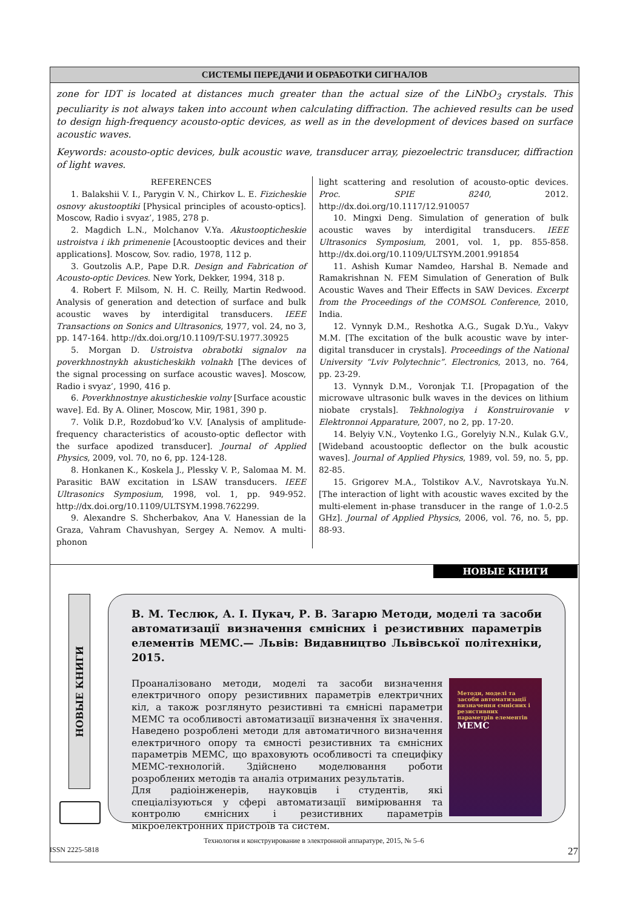СИСТЕМЫ ПЕРЕДАЧИ И ОБРАБОТКИ СИГНАЛОВ
zone for IDT is located at distances much greater than the actual size of the LiNbO<sub>3</sub> crystals. This peculiarity is not always taken into account when calculating diffraction. The achieved results can be used to design high-frequency acousto-optic devices, as well as in the development of devices based on surface acoustic waves.
Keywords: acousto-optic devices, bulk acoustic wave, transducer array, piezoelectric transducer, diffraction of light waves.
REFERENCES
1. Balakshii V. I., Parygin V. N., Chirkov L. E. Fizicheskie osnovy akustooptiki [Physical principles of acousto-optics]. Moscow, Radio i svyaz’, 1985, 278 p.
2. Magdich L.N., Molchanov V.Ya. Akustoopticheskie ustroistva i ikh primenenie [Acoustooptic devices and their applications]. Moscow, Sov. radio, 1978, 112 p.
3. Goutzolis A.P., Pape D.R. Design and Fabrication of Acousto-optic Devices. New York, Dekker, 1994, 318 p.
4. Robert F. Milsom, N. H. C. Reilly, Martin Redwood. Analysis of generation and detection of surface and bulk acoustic waves by interdigital transducers. IEEE Transactions on Sonics and Ultrasonics, 1977, vol. 24, no 3, pp. 147-164. http://dx.doi.org/10.1109/T-SU.1977.30925
5. Morgan D. Ustroistva obrabotki signalov na poverkhnostnykh akusticheskikh volnakh [The devices of the signal processing on surface acoustic waves]. Moscow, Radio i svyaz’, 1990, 416 p.
6. Poverkhnostnye akusticheskie volny [Surface acoustic wave]. Ed. By A. Oliner, Moscow, Mir, 1981, 390 p.
7. Volik D.P., Rozdobud’ko V.V. [Analysis of amplitude-frequency characteristics of acousto-optic deflector with the surface apodized transducer]. Journal of Applied Physics, 2009, vol. 70, no 6, pp. 124-128.
8. Honkanen K., Koskela J., Plessky V. P., Salomaa M. M. Parasitic BAW excitation in LSAW transducers. IEEE Ultrasonics Symposium, 1998, vol. 1, pp. 949-952. http://dx.doi.org/10.1109/ULTSYM.1998.762299.
9. Alexandre S. Shcherbakov, Ana V. Hanessian de la Graza, Vahram Chavushyan, Sergey A. Nemov. A multi-phonon
light scattering and resolution of acousto-optic devices. Proc. SPIE 8240, 2012. http://dx.doi.org/10.1117/12.910057
10. Mingxi Deng. Simulation of generation of bulk acoustic waves by interdigital transducers. IEEE Ultrasonics Symposium, 2001, vol. 1, pp. 855-858. http://dx.doi.org/10.1109/ULTSYM.2001.991854
11. Ashish Kumar Namdeo, Harshal B. Nemade and Ramakrishnan N. FEM Simulation of Generation of Bulk Acoustic Waves and Their Effects in SAW Devices. Excerpt from the Proceedings of the COMSOL Conference, 2010, India.
12. Vynnyk D.M., Reshotka A.G., Sugak D.Yu., Vakyv M.M. [The excitation of the bulk acoustic wave by inter-digital transducer in crystals]. Proceedings of the National University “Lviv Polytechnic”. Electronics, 2013, no. 764, pp. 23-29.
13. Vynnyk D.M., Voronjak T.I. [Propagation of the microwave ultrasonic bulk waves in the devices on lithium niobate crystals]. Tekhnologiya i Konstruirovanie v Elektronnoi Apparature, 2007, no 2, pp. 17-20.
14. Belyiy V.N., Voytenko I.G., Gorelyiy N.N., Kulak G.V., [Wideband acoustooptic deflector on the bulk acoustic waves]. Journal of Applied Physics, 1989, vol. 59, no. 5, pp. 82-85.
15. Grigorev M.A., Tolstikov A.V., Navrotskaya Yu.N. [The interaction of light with acoustic waves excited by the multi-element in-phase transducer in the range of 1.0-2.5 GHz]. Journal of Applied Physics, 2006, vol. 76, no. 5, pp. 88-93.
НОВЫЕ КНИГИ
НОВЫЕ КНИГИ
В. М. Теслюк, А. І. Пукач, Р. В. Загарю Методи, моделі та засоби автоматизації визначення ємнісних і резистивних параметрів елементів МЕМС.— Львів: Видавництво Львівської політехніки, 2015.
Проаналізовано методи, моделі та засоби визначення електричного опору резистивних параметрів електричних кіл, а також розглянуто резистивні та ємнісні параметри МЕМС та особливості автоматизації визначення їх значення. Наведено розроблені методи для автоматичного визначення електричного опору та ємності резистивних та ємнісних параметрів МЕМС, що враховують особливості та специфіку МЕМС-технологій. Здійснено моделювання роботи розроблених методів та аналіз отриманих результатів.
Для радіоінженерів, науковців і студентів, які спеціалізуються у сфері автоматизації вимірювання та контролю ємнісних і резистивних параметрів мікроелектронних пристроїв та систем.
Методи, моделі та засоби автоматизації визначення ємнісних і резистивних параметрів елементів
МЕМС
Технология и конструирование в электронной аппаратуре, 2015, № 5–6
ISSN 2225-5818 27